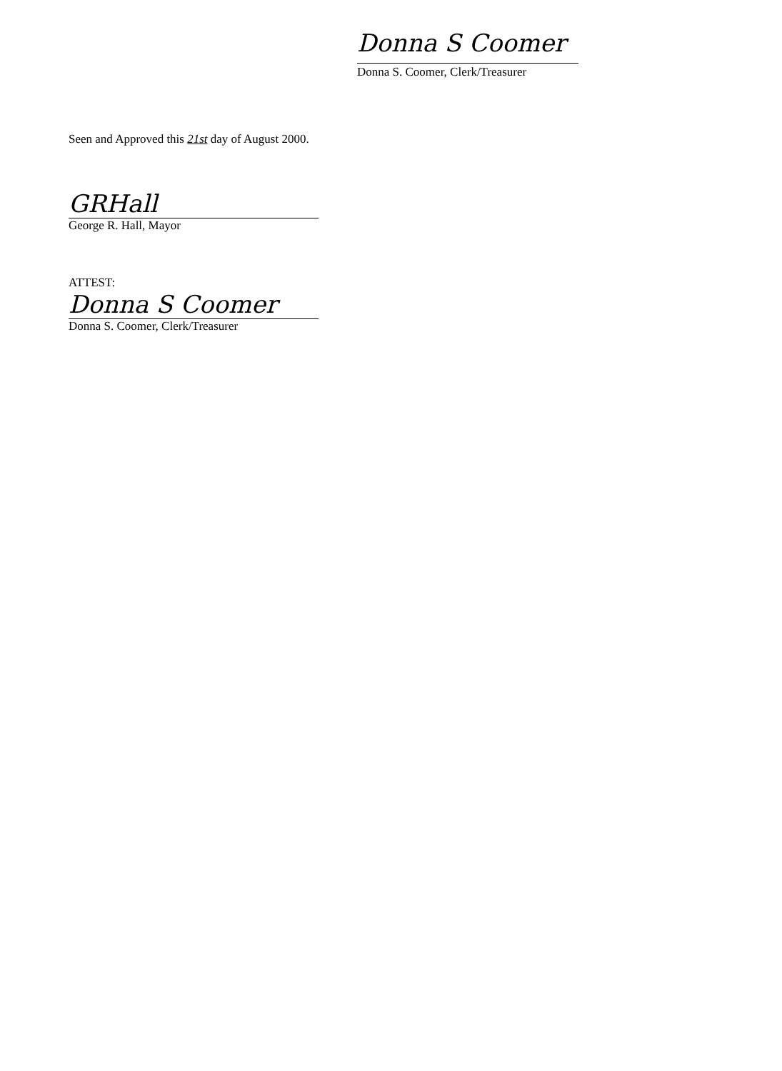Donna S Coomer
Donna S. Coomer, Clerk/Treasurer
Seen and Approved this 21st day of August 2000.
GRHall
George R. Hall, Mayor
ATTEST:
Donna S Coomer
Donna S. Coomer, Clerk/Treasurer